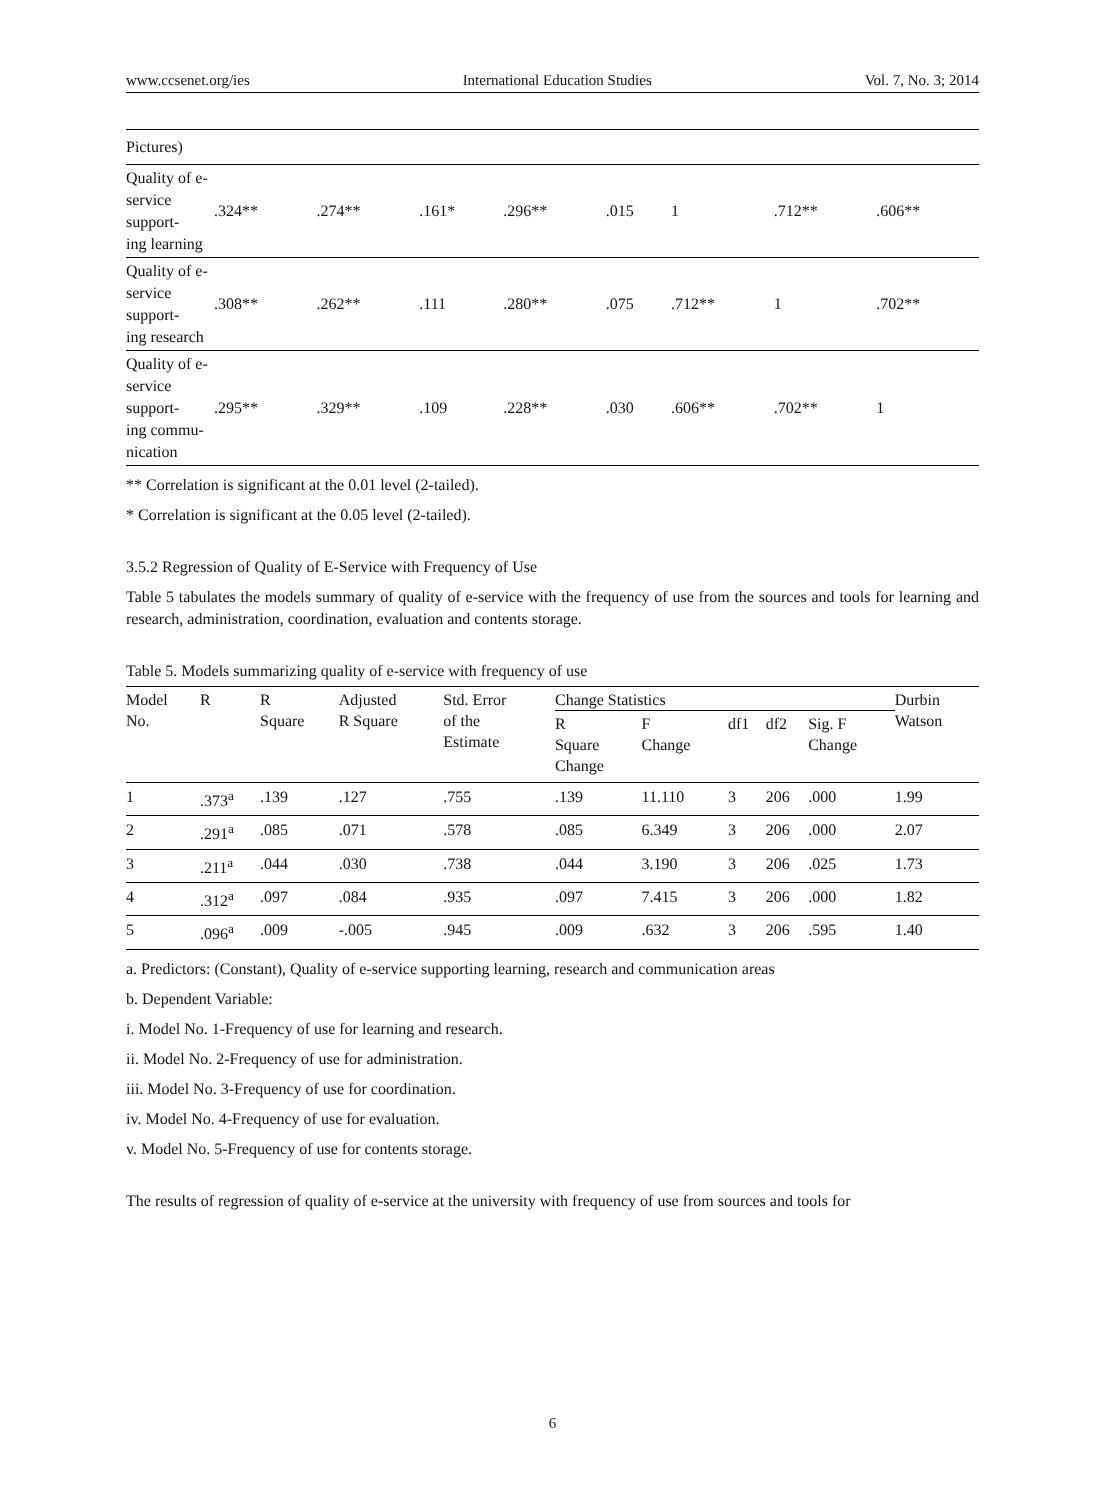www.ccsenet.org/ies International Education Studies Vol. 7, No. 3; 2014
| Pictures) | | | | | | | | |
| Quality of e-service support- ing learning | .324** | .274** | .161* | .296** | .015 | 1 | .712** | .606** |
| Quality of e-service support- ing research | .308** | .262** | .111 | .280** | .075 | .712** | 1 | .702** |
| Quality of e-service support- ing commu-nication | .295** | .329** | .109 | .228** | .030 | .606** | .702** | 1 |
** Correlation is significant at the 0.01 level (2-tailed).
* Correlation is significant at the 0.05 level (2-tailed).
3.5.2 Regression of Quality of E-Service with Frequency of Use
Table 5 tabulates the models summary of quality of e-service with the frequency of use from the sources and tools for learning and research, administration, coordination, evaluation and contents storage.
Table 5. Models summarizing quality of e-service with frequency of use
| Model No. | R | R Square | Adjusted R Square | Std. Error of the Estimate | Change Statistics | | | | | Durbin Watson |
| --- | --- | --- | --- | --- | --- | --- | --- | --- | --- | --- |
| | | | | | R Square Change | F Change | df1 | df2 | Sig. F Change | |
| 1 | .373<sup>a</sup> | .139 | .127 | .755 | .139 | 11.110 | 3 | 206 | .000 | 1.99 |
| 2 | .291<sup>a</sup> | .085 | .071 | .578 | .085 | 6.349 | 3 | 206 | .000 | 2.07 |
| 3 | .211<sup>a</sup> | .044 | .030 | .738 | .044 | 3.190 | 3 | 206 | .025 | 1.73 |
| 4 | .312<sup>a</sup> | .097 | .084 | .935 | .097 | 7.415 | 3 | 206 | .000 | 1.82 |
| 5 | .096<sup>a</sup> | .009 | -.005 | .945 | .009 | .632 | 3 | 206 | .595 | 1.40 |
a. Predictors: (Constant), Quality of e-service supporting learning, research and communication areas
b. Dependent Variable:
i. Model No. 1-Frequency of use for learning and research.
ii. Model No. 2-Frequency of use for administration.
iii. Model No. 3-Frequency of use for coordination.
iv. Model No. 4-Frequency of use for evaluation.
v. Model No. 5-Frequency of use for contents storage.
The results of regression of quality of e-service at the university with frequency of use from sources and tools for
6